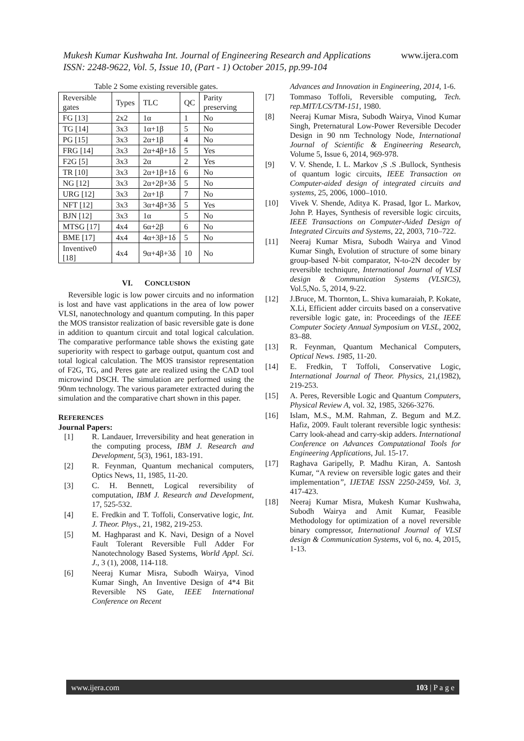www.ijera.com Mukesh Kumar Kushwaha Int. Journal of Engineering Research and Applications
ISSN: 2248-9622, Vol. 5, Issue 10, (Part - 1) October 2015, pp.99-104
Table 2 Some existing reversible gates.
| Reversible gates | Types | TLC | QC | Parity preserving |
| FG [13] | 2x2 | 1α | 1 | No |
| TG [14] | 3x3 | 1α+1β | 5 | No |
| PG [15] | 3x3 | 2α+1β | 4 | No |
| FRG [14] | 3x3 | 2α+4β+1δ | 5 | Yes |
| F2G [5] | 3x3 | 2α | 2 | Yes |
| TR [10] | 3x3 | 2α+1β+1δ | 6 | No |
| NG [12] | 3x3 | 2α+2β+3δ | 5 | No |
| URG [12] | 3x3 | 2α+1β | 7 | No |
| NFT [12] | 3x3 | 3α+4β+3δ | 5 | Yes |
| BJN [12] | 3x3 | 1α | 5 | No |
| MTSG [17] | 4x4 | 6α+2β | 6 | No |
| BME [17] | 4x4 | 4α+3β+1δ | 5 | No |
| Inventive0 [18] | 4x4 | 9α+4β+3δ | 10 | No |
VI. CONCLUSION
Reversible logic is low power circuits and no information is lost and have vast applications in the area of low power VLSI, nanotechnology and quantum computing. In this paper the MOS transistor realization of basic reversible gate is done in addition to quantum circuit and total logical calculation. The comparative performance table shows the existing gate superiority with respect to garbage output, quantum cost and total logical calculation. The MOS transistor representation of F2G, TG, and Peres gate are realized using the CAD tool microwind DSCH. The simulation are performed using the 90nm technology. The various parameter extracted during the simulation and the comparative chart shown in this paper.
REFERENCES
Journal Papers:
[1] R. Landauer, Irreversibility and heat generation in the computing process, IBM J. Research and Development, 5(3), 1961, 183-191.
[2] R. Feynman, Quantum mechanical computers, Optics News, 11, 1985, 11-20.
[3] C. H. Bennett, Logical reversibility of computation, IBM J. Research and Development, 17, 525-532.
[4] E. Fredkin and T. Toffoli, Conservative logic, Int. J. Theor. Phys., 21, 1982, 219-253.
[5] M. Haghparast and K. Navi, Design of a Novel Fault Tolerant Reversible Full Adder For Nanotechnology Based Systems, World Appl. Sci. J., 3 (1), 2008, 114-118.
[6] Neeraj Kumar Misra, Subodh Wairya, Vinod Kumar Singh, An Inventive Design of 4*4 Bit Reversible NS Gate, IEEE International Conference on Recent
Advances and Innovation in Engineering, 2014, 1-6.
[7] Tommaso Toffoli, Reversible computing, Tech. rep.MIT/LCS/TM-151, 1980.
[8] Neeraj Kumar Misra, Subodh Wairya, Vinod Kumar Singh, Preternatural Low-Power Reversible Decoder Design in 90 nm Technology Node, International Journal of Scientific & Engineering Research, Volume 5, Issue 6, 2014, 969-978.
[9] V. V. Shende, I. L. Markov ,S .S .Bullock, Synthesis of quantum logic circuits, IEEE Transaction on Computer-aided design of integrated circuits and systems, 25, 2006, 1000–1010.
[10] Vivek V. Shende, Aditya K. Prasad, Igor L. Markov, John P. Hayes, Synthesis of reversible logic circuits, IEEE Transactions on Computer-Aided Design of Integrated Circuits and Systems, 22, 2003, 710–722.
[11] Neeraj Kumar Misra, Subodh Wairya and Vinod Kumar Singh, Evolution of structure of some binary group-based N-bit comparator, N-to-2N decoder by reversible techniqure, International Journal of VLSI design & Communication Systems (VLSICS), Vol.5,No. 5, 2014, 9-22.
[12] J.Bruce, M. Thornton, L. Shiva kumaraiah, P. Kokate, X.Li, Efficient adder circuits based on a conservative reversible logic gate, in: Proceedings of the IEEE Computer Society Annual Symposium on VLSL, 2002, 83–88.
[13] R. Feynman, Quantum Mechanical Computers, Optical News. 1985, 11-20.
[14] E. Fredkin, T Toffoli, Conservative Logic, International Journal of Theor. Physics, 21,(1982), 219-253.
[15] A. Peres, Reversible Logic and Quantum Computers, Physical Review A, vol. 32, 1985, 3266-3276.
[16] Islam, M.S., M.M. Rahman, Z. Begum and M.Z. Hafiz, 2009. Fault tolerant reversible logic synthesis: Carry look-ahead and carry-skip adders. International Conference on Advances Computational Tools for Engineering Applications, Jul. 15-17.
[17] Raghava Garipelly, P. Madhu Kiran, A. Santosh Kumar, “A review on reversible logic gates and their implementation”, IJETAE ISSN 2250-2459, Vol. 3, 417-423.
[18] Neeraj Kumar Misra, Mukesh Kumar Kushwaha, Subodh Wairya and Amit Kumar, Feasible Methodology for optimization of a novel reversible binary compressor, International Journal of VLSI design & Communication Systems, vol 6, no. 4, 2015, 1-13.
www.ijera.com 103 | P a g e